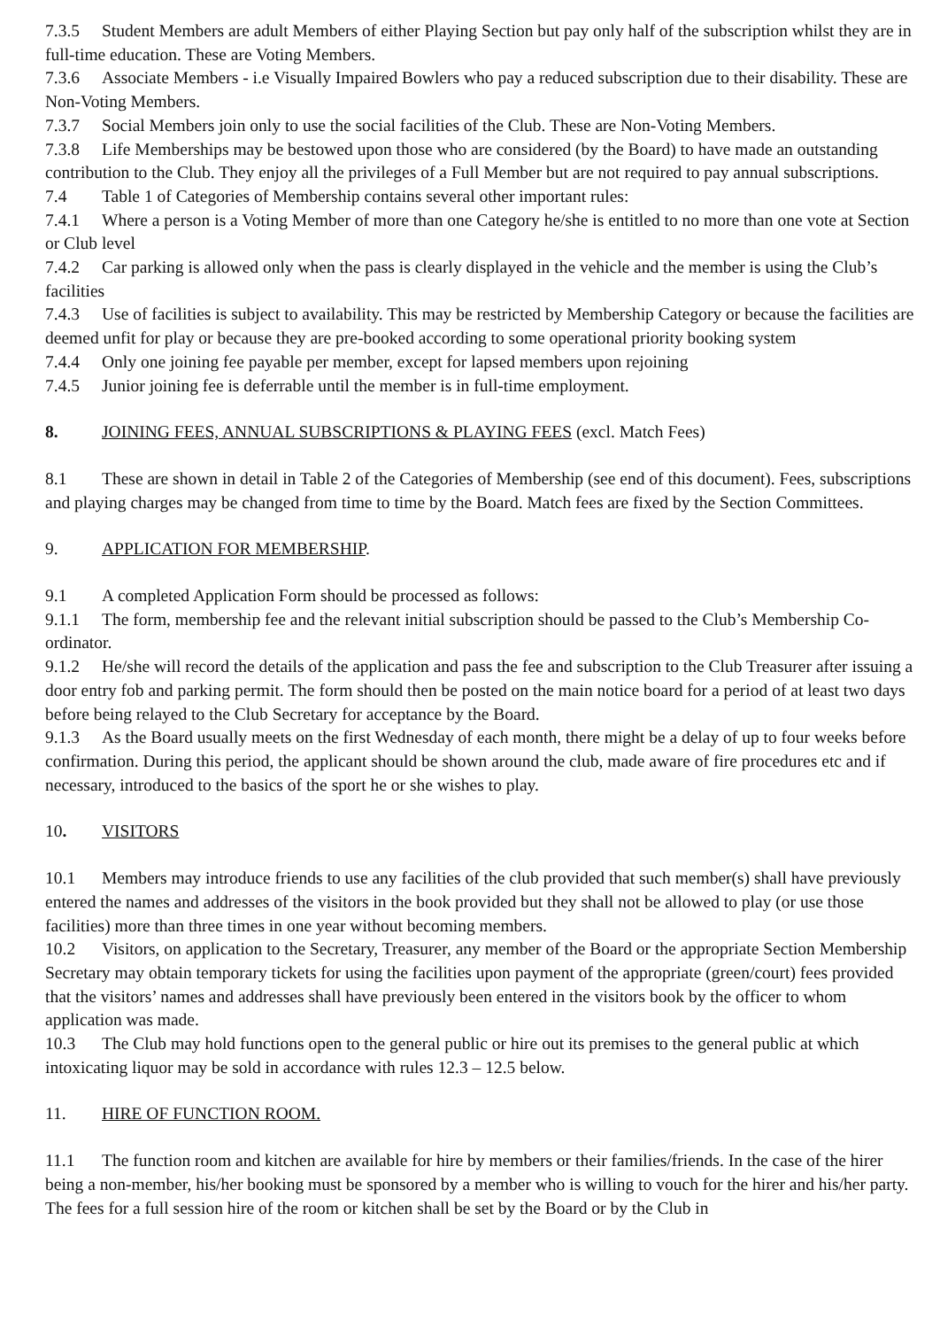7.3.5 Student Members are adult Members of either Playing Section but pay only half of the subscription whilst they are in full-time education. These are Voting Members.
7.3.6 Associate Members - i.e Visually Impaired Bowlers who pay a reduced subscription due to their disability. These are Non-Voting Members.
7.3.7 Social Members join only to use the social facilities of the Club. These are Non-Voting Members.
7.3.8 Life Memberships may be bestowed upon those who are considered (by the Board) to have made an outstanding contribution to the Club. They enjoy all the privileges of a Full Member but are not required to pay annual subscriptions.
7.4 Table 1 of Categories of Membership contains several other important rules:
7.4.1 Where a person is a Voting Member of more than one Category he/she is entitled to no more than one vote at Section or Club level
7.4.2 Car parking is allowed only when the pass is clearly displayed in the vehicle and the member is using the Club’s facilities
7.4.3 Use of facilities is subject to availability. This may be restricted by Membership Category or because the facilities are deemed unfit for play or because they are pre-booked according to some operational priority booking system
7.4.4 Only one joining fee payable per member, except for lapsed members upon rejoining
7.4.5 Junior joining fee is deferrable until the member is in full-time employment.
8. JOINING FEES, ANNUAL SUBSCRIPTIONS & PLAYING FEES (excl. Match Fees)
8.1 These are shown in detail in Table 2 of the Categories of Membership (see end of this document). Fees, subscriptions and playing charges may be changed from time to time by the Board. Match fees are fixed by the Section Committees.
9. APPLICATION FOR MEMBERSHIP.
9.1 A completed Application Form should be processed as follows:
9.1.1 The form, membership fee and the relevant initial subscription should be passed to the Club’s Membership Co-ordinator.
9.1.2 He/she will record the details of the application and pass the fee and subscription to the Club Treasurer after issuing a door entry fob and parking permit. The form should then be posted on the main notice board for a period of at least two days before being relayed to the Club Secretary for acceptance by the Board.
9.1.3 As the Board usually meets on the first Wednesday of each month, there might be a delay of up to four weeks before confirmation. During this period, the applicant should be shown around the club, made aware of fire procedures etc and if necessary, introduced to the basics of the sport he or she wishes to play.
10. VISITORS
10.1 Members may introduce friends to use any facilities of the club provided that such member(s) shall have previously entered the names and addresses of the visitors in the book provided but they shall not be allowed to play (or use those facilities) more than three times in one year without becoming members.
10.2 Visitors, on application to the Secretary, Treasurer, any member of the Board or the appropriate Section Membership Secretary may obtain temporary tickets for using the facilities upon payment of the appropriate (green/court) fees provided that the visitors’ names and addresses shall have previously been entered in the visitors book by the officer to whom application was made.
10.3 The Club may hold functions open to the general public or hire out its premises to the general public at which intoxicating liquor may be sold in accordance with rules 12.3 – 12.5 below.
11. HIRE OF FUNCTION ROOM.
11.1 The function room and kitchen are available for hire by members or their families/friends. In the case of the hirer being a non-member, his/her booking must be sponsored by a member who is willing to vouch for the hirer and his/her party. The fees for a full session hire of the room or kitchen shall be set by the Board or by the Club in